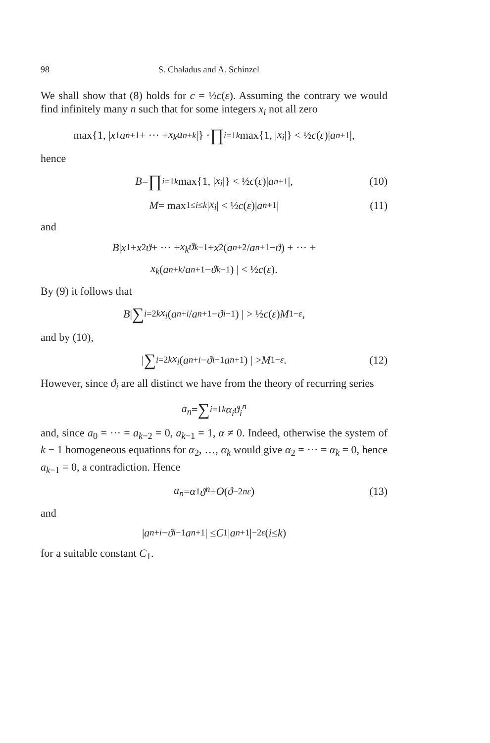98 S. Chaładus and A. Schinzel
We shall show that (8) holds for c = ½c(ε). Assuming the contrary we would find infinitely many n such that for some integers x<sub>i</sub> not all zero
max{1, | x<sub>1</sub> a<sub>n+1</sub> + ··· + x<sub>k</sub>a<sub>n+k</sub> |} · ∏<sub>i=1</sub><sup>k</sup> max{1, | x<sub>i</sub> |} < ½ c (ε)| a<sub>n+1</sub>|,
hence
B = ∏<sub>i=1</sub><sup>k</sup> max{1, | x<sub>i</sub> |} < ½ c (ε)| a<sub>n+1</sub>|, (10)
M = max<sub>1≤i≤k</sub> | x<sub>i</sub> | < ½ c (ε)| a<sub>n+1</sub>| (11)
and
B | x<sub>1</sub> + x<sub>2</sub> ϑ + ··· + x<sub>k</sub>ϑ<sup>k−1</sup> + x<sub>2</sub>(a<sub>n+2</sub>/ a<sub>n+1</sub> − ϑ) + ··· +
x<sub>k</sub> (a<sub>n+k</sub> / a<sub>n+1</sub> − ϑ<sup>k−1</sup>) | < ½ c (ε).
By (9) it follows that
B | ∑<sub>i=2</sub><sup>k</sup> x<sub>i</sub> (a<sub>n+i</sub> / a<sub>n+1</sub> − ϑ<sup>i−1</sup>) | > ½ c (ε) M<sup>1−ε</sup>,
and by (10),
| ∑<sub>i=2</sub><sup>k</sup> x<sub>i</sub> (a<sub>n+i</sub> − ϑ<sup>i−1</sup> a<sub>n+1</sub>) | > M<sup>1−ε</sup>. (12)
However, since ϑ<sub>i</sub> are all distinct we have from the theory of recurring series
a<sub>n</sub> = ∑<sub>i=1</sub><sup>k</sup> α<sub>i</sub>ϑ<sub>i</sub><sup>n</sup>
and, since a<sub>0</sub> = ··· = a<sub>k−2</sub> = 0, a<sub>k−1</sub> = 1, α ≠ 0. Indeed, otherwise the system of k − 1 homogeneous equations for α<sub>2</sub>, …, α<sub>k</sub> would give α<sub>2</sub> = ··· = α<sub>k</sub> = 0, hence a<sub>k−1</sub> = 0, a contradiction. Hence
a<sub>n</sub> = α<sub>1</sub> ϑ<sup>n</sup> + O (ϑ<sup>−2nε</sup>) (13)
and
| a<sub>n+i</sub> − ϑ<sup>i−1</sup> a<sub>n+1</sub>| ≤ C<sub>1</sub>| a<sub>n+1</sub>|<sup>−2ε</sup> (i ≤ k)
for a suitable constant C<sub>1</sub>.